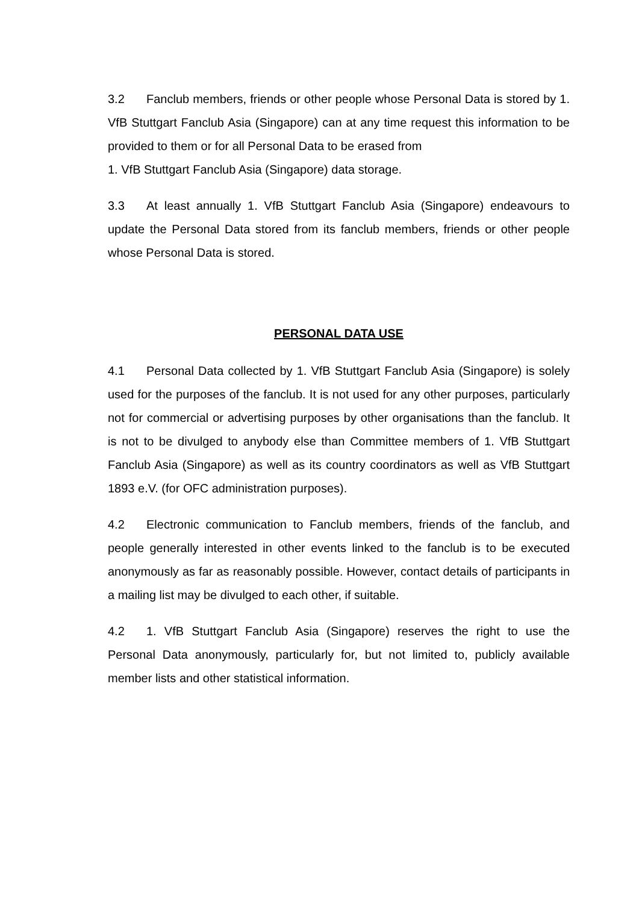3.2 Fanclub members, friends or other people whose Personal Data is stored by 1. VfB Stuttgart Fanclub Asia (Singapore) can at any time request this information to be provided to them or for all Personal Data to be erased from
1. VfB Stuttgart Fanclub Asia (Singapore) data storage.
3.3 At least annually 1. VfB Stuttgart Fanclub Asia (Singapore) endeavours to update the Personal Data stored from its fanclub members, friends or other people whose Personal Data is stored.
PERSONAL DATA USE
4.1 Personal Data collected by 1. VfB Stuttgart Fanclub Asia (Singapore) is solely used for the purposes of the fanclub. It is not used for any other purposes, particularly not for commercial or advertising purposes by other organisations than the fanclub. It is not to be divulged to anybody else than Committee members of 1. VfB Stuttgart Fanclub Asia (Singapore) as well as its country coordinators as well as VfB Stuttgart 1893 e.V. (for OFC administration purposes).
4.2 Electronic communication to Fanclub members, friends of the fanclub, and people generally interested in other events linked to the fanclub is to be executed anonymously as far as reasonably possible. However, contact details of participants in a mailing list may be divulged to each other, if suitable.
4.2 1. VfB Stuttgart Fanclub Asia (Singapore) reserves the right to use the Personal Data anonymously, particularly for, but not limited to, publicly available member lists and other statistical information.